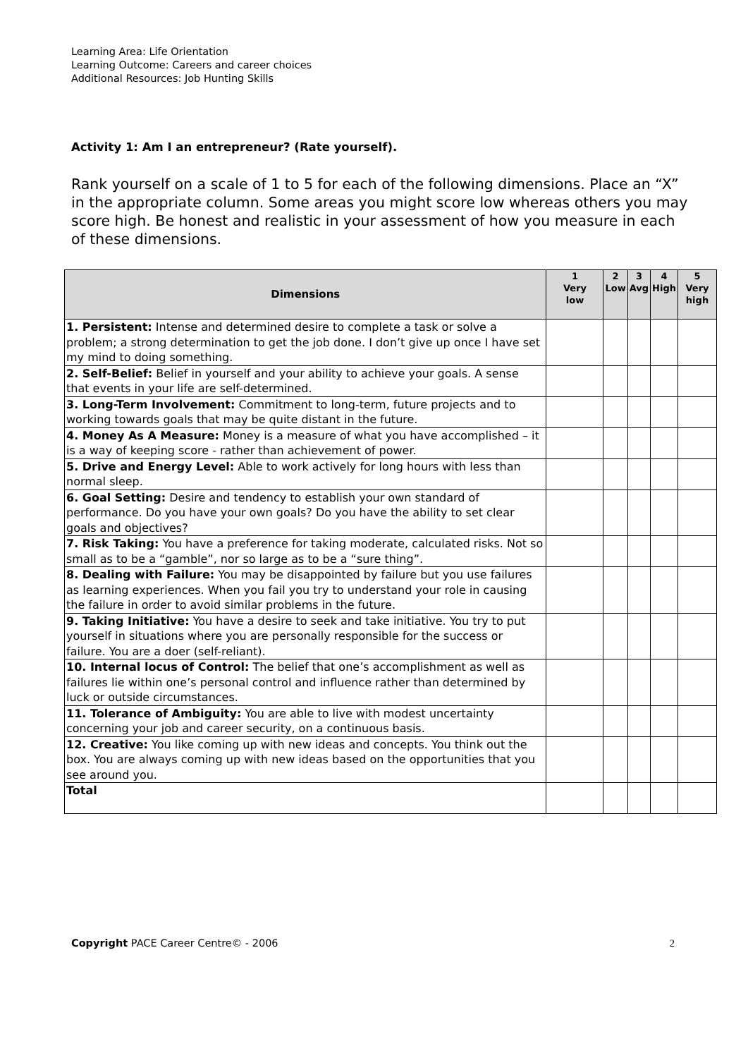Learning Area: Life Orientation
Learning Outcome: Careers and career choices
Additional Resources: Job Hunting Skills
Activity 1: Am I an entrepreneur? (Rate yourself).
Rank yourself on a scale of 1 to 5 for each of the following dimensions. Place an “X” in the appropriate column. Some areas you might score low whereas others you may score high. Be honest and realistic in your assessment of how you measure in each of these dimensions.
| Dimensions | 1 Very low | 2 Low | 3 Avg | 4 High | 5 Very high |
| --- | --- | --- | --- | --- | --- |
| 1. Persistent: Intense and determined desire to complete a task or solve a problem; a strong determination to get the job done. I don’t give up once I have set my mind to doing something. | | | | | |
| 2. Self-Belief: Belief in yourself and your ability to achieve your goals. A sense that events in your life are self-determined. | | | | | |
| 3. Long-Term Involvement: Commitment to long-term, future projects and to working towards goals that may be quite distant in the future. | | | | | |
| 4. Money As A Measure: Money is a measure of what you have accomplished – it is a way of keeping score - rather than achievement of power. | | | | | |
| 5. Drive and Energy Level: Able to work actively for long hours with less than normal sleep. | | | | | |
| 6. Goal Setting: Desire and tendency to establish your own standard of performance. Do you have your own goals? Do you have the ability to set clear goals and objectives? | | | | | |
| 7. Risk Taking: You have a preference for taking moderate, calculated risks. Not so small as to be a “gamble”, nor so large as to be a “sure thing”. | | | | | |
| 8. Dealing with Failure: You may be disappointed by failure but you use failures as learning experiences. When you fail you try to understand your role in causing the failure in order to avoid similar problems in the future. | | | | | |
| 9. Taking Initiative: You have a desire to seek and take initiative. You try to put yourself in situations where you are personally responsible for the success or failure. You are a doer (self-reliant). | | | | | |
| 10. Internal locus of Control: The belief that one’s accomplishment as well as failures lie within one’s personal control and influence rather than determined by luck or outside circumstances. | | | | | |
| 11. Tolerance of Ambiguity: You are able to live with modest uncertainty concerning your job and career security, on a continuous basis. | | | | | |
| 12. Creative: You like coming up with new ideas and concepts. You think out the box. You are always coming up with new ideas based on the opportunities that you see around you. | | | | | |
| Total | | | | | |
Copyright PACE Career Centre© - 2006 2